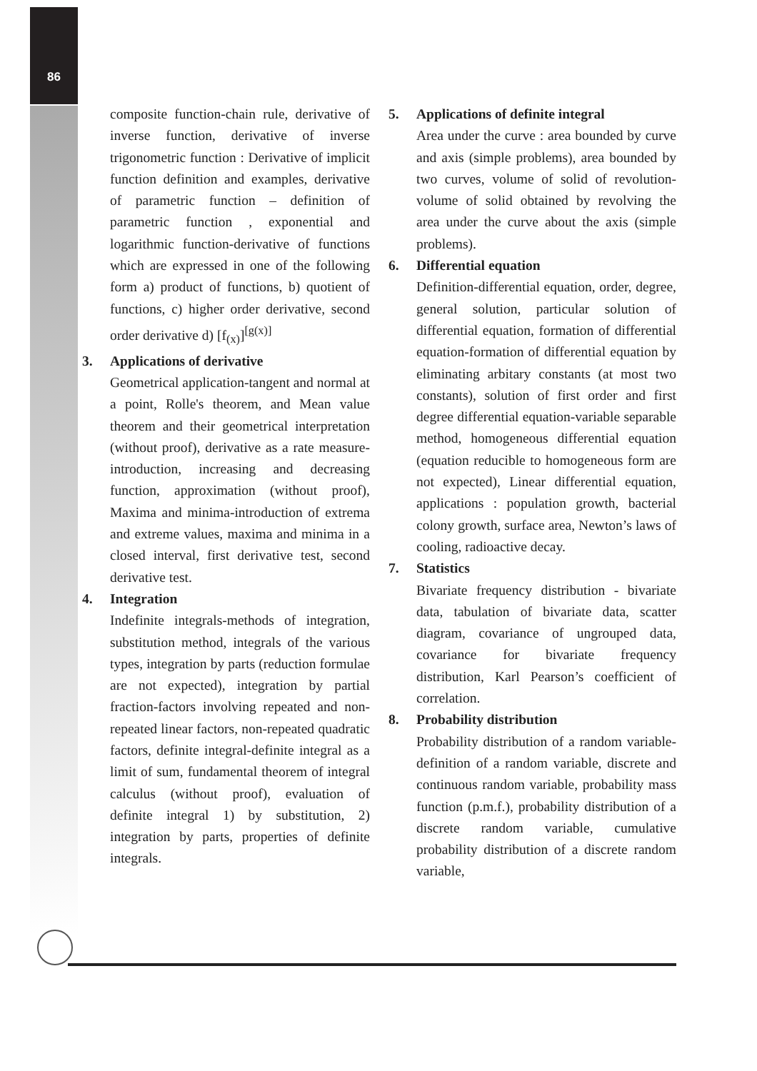86
composite function-chain rule, derivative of inverse function, derivative of inverse trigonometric function : Derivative of implicit function definition and examples, derivative of parametric function – definition of parametric function , exponential and logarithmic function-derivative of functions which are expressed in one of the following form a) product of functions, b) quotient of functions, c) higher order derivative, second order derivative d) [f<sub>(x)</sub>]<sup>[g(x)]</sup>
3. Applications of derivative
Geometrical application-tangent and normal at a point, Rolle's theorem, and Mean value theorem and their geometrical interpretation (without proof), derivative as a rate measure-introduction, increasing and decreasing function, approximation (without proof), Maxima and minima-introduction of extrema and extreme values, maxima and minima in a closed interval, first derivative test, second derivative test.
4. Integration
Indefinite integrals-methods of integration, substitution method, integrals of the various types, integration by parts (reduction formulae are not expected), integration by partial fraction-factors involving repeated and non-repeated linear factors, non-repeated quadratic factors, definite integral-definite integral as a limit of sum, fundamental theorem of integral calculus (without proof), evaluation of definite integral 1) by substitution, 2) integration by parts, properties of definite integrals.
5. Applications of definite integral
Area under the curve : area bounded by curve and axis (simple problems), area bounded by two curves, volume of solid of revolution-volume of solid obtained by revolving the area under the curve about the axis (simple problems).
6. Differential equation
Definition-differential equation, order, degree, general solution, particular solution of differential equation, formation of differential equation-formation of differential equation by eliminating arbitary constants (at most two constants), solution of first order and first degree differential equation-variable separable method, homogeneous differential equation (equation reducible to homogeneous form are not expected), Linear differential equation, applications : population growth, bacterial colony growth, surface area, Newton’s laws of cooling, radioactive decay.
7. Statistics
Bivariate frequency distribution - bivariate data, tabulation of bivariate data, scatter diagram, covariance of ungrouped data, covariance for bivariate frequency distribution, Karl Pearson’s coefficient of correlation.
8. Probability distribution
Probability distribution of a random variable-definition of a random variable, discrete and continuous random variable, probability mass function (p.m.f.), probability distribution of a discrete random variable, cumulative probability distribution of a discrete random variable,